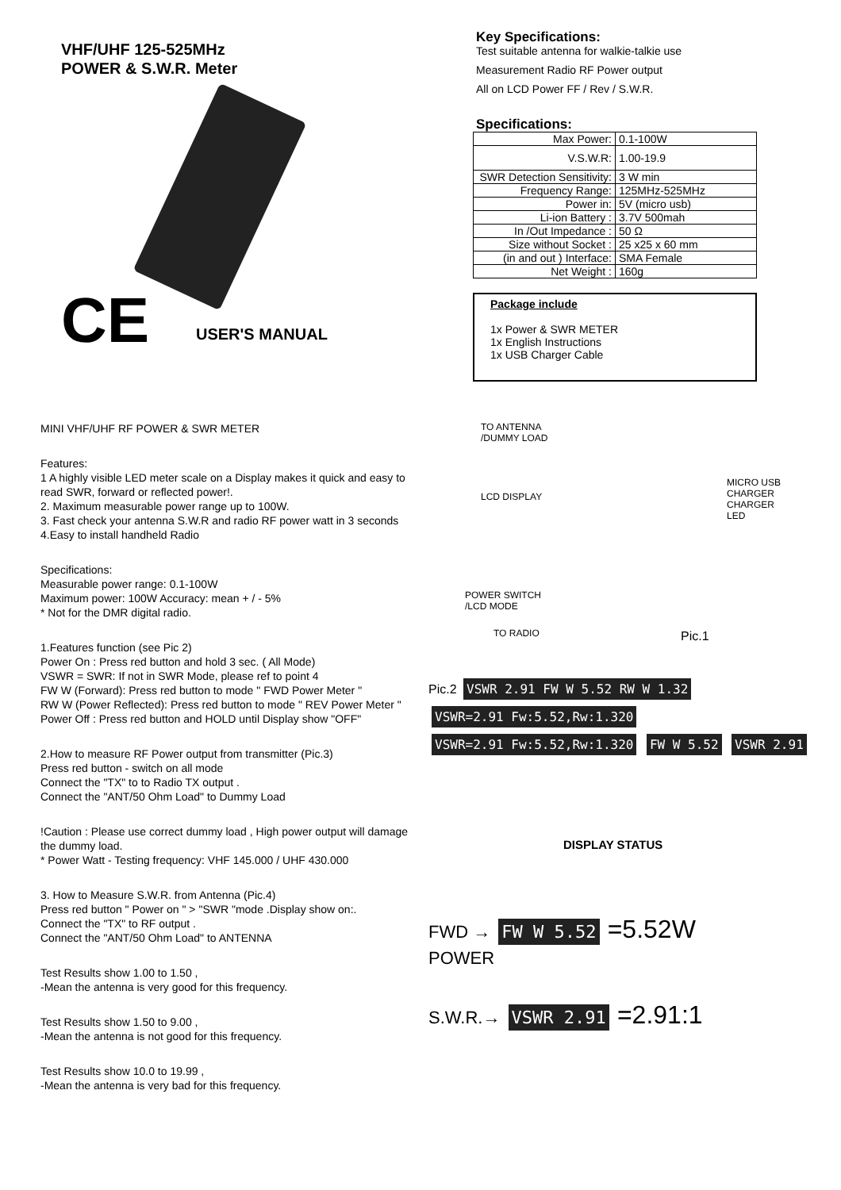VHF/UHF 125-525MHz
POWER & S.W.R. Meter
CE
USER'S MANUAL
Key Specifications:
Test suitable antenna for walkie-talkie use
Measurement Radio RF Power output
All on LCD Power FF / Rev / S.W.R.
Specifications:
| Max Power: | 0.1-100W |
| V.S.W.R: | 1.00-19.9 |
| SWR Detection Sensitivity: | 3 W min |
| Frequency Range: | 125MHz-525MHz |
| Power in: | 5V (micro usb) |
| Li-ion Battery : | 3.7V 500mah |
| In /Out Impedance : | 50 Ω |
| Size without Socket : | 25 x25 x 60 mm |
| (in and out ) Interface: | SMA Female |
| Net Weight : | 160g |
Package include
1x Power & SWR METER
1x English Instructions
1x USB Charger Cable
MINI VHF/UHF RF POWER & SWR METER
Features:
1 A highly visible LED meter scale on a Display makes it quick and easy to read SWR, forward or reflected power!.
2. Maximum measurable power range up to 100W.
3. Fast check your antenna S.W.R and radio RF power watt in 3 seconds
4.Easy to install handheld Radio
Specifications:
Measurable power range: 0.1-100W
Maximum power: 100W Accuracy: mean + / - 5%
* Not for the DMR digital radio.
1.Features function (see Pic 2)
Power On : Press red button and hold 3 sec. ( All Mode)
VSWR = SWR: If not in SWR Mode, please ref to point 4
FW W (Forward): Press red button to mode " FWD Power Meter "
RW W (Power Reflected): Press red button to mode " REV Power Meter "
Power Off : Press red button and HOLD until Display show "OFF"
2.How to measure RF Power output from transmitter (Pic.3)
Press red button - switch on all mode
Connect the "TX" to to Radio TX output .
Connect the "ANT/50 Ohm Load" to Dummy Load
!Caution : Please use correct dummy load , High power output will damage the dummy load.
* Power Watt - Testing frequency: VHF 145.000 / UHF 430.000
3. How to Measure S.W.R. from Antenna (Pic.4)
Press red button " Power on " > "SWR "mode .Display show on:.
Connect the "TX" to RF output .
Connect the "ANT/50 Ohm Load" to ANTENNA
Test Results show 1.00 to 1.50 ,
-Mean the antenna is very good for this frequency.
Test Results show 1.50 to 9.00 ,
-Mean the antenna is not good for this frequency.
Test Results show 10.0 to 19.99 ,
-Mean the antenna is very bad for this frequency.
TO ANTENNA
/DUMMY LOAD
LCD DISPLAY
POWER SWITCH
/LCD MODE
TO RADIO
MICRO USB
CHARGER
CHARGER
LED
Pic.1
Pic.2 VSWR 2.91 FW W 5.52 RW W 1.32 VSWR=2.91 Fw:5.52,Rw:1.320 VSWR=2.91 Fw:5.52,Rw:1.320 FW W 5.52 VSWR 2.91
DISPLAY STATUS
FWD → FW W 5.52 =5.52W
POWER
S.W.R.→ VSWR 2.91 =2.91:1